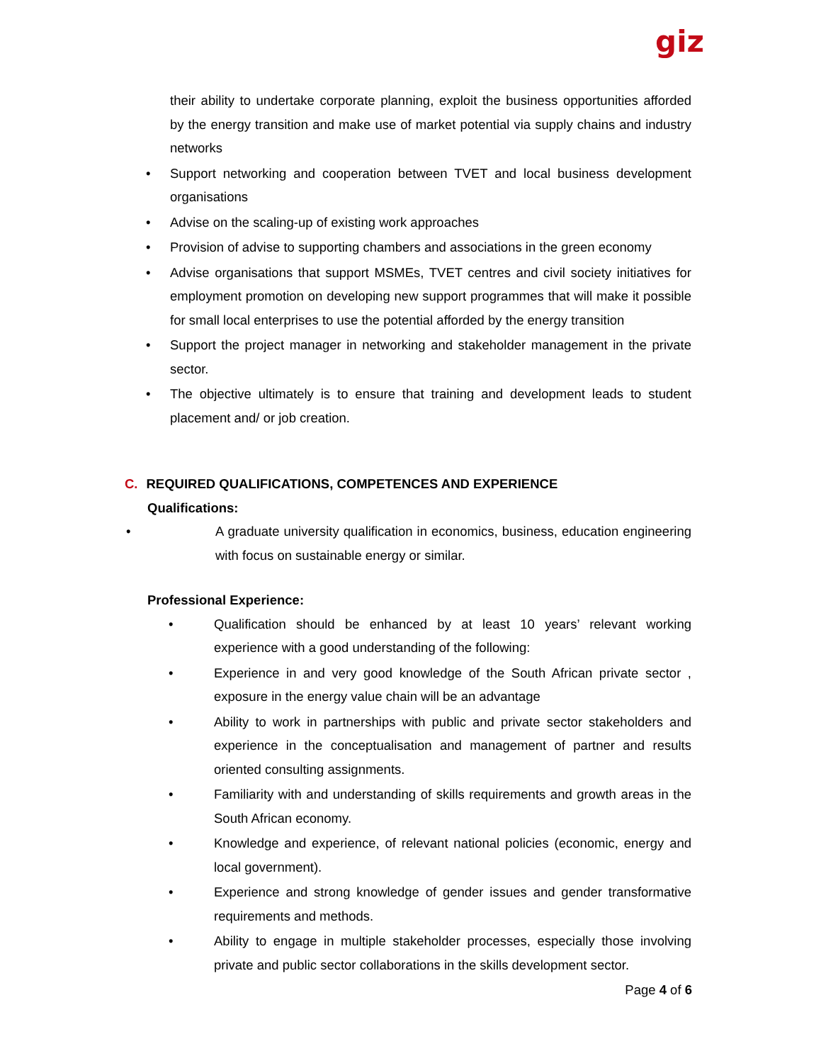giz
their ability to undertake corporate planning, exploit the business opportunities afforded by the energy transition and make use of market potential via supply chains and industry networks
• Support networking and cooperation between TVET and local business development organisations
• Advise on the scaling-up of existing work approaches
• Provision of advise to supporting chambers and associations in the green economy
• Advise organisations that support MSMEs, TVET centres and civil society initiatives for employment promotion on developing new support programmes that will make it possible for small local enterprises to use the potential afforded by the energy transition
• Support the project manager in networking and stakeholder management in the private sector.
• The objective ultimately is to ensure that training and development leads to student placement and/ or job creation.
C. REQUIRED QUALIFICATIONS, COMPETENCES AND EXPERIENCE
Qualifications:
• A graduate university qualification in economics, business, education engineering with focus on sustainable energy or similar.
Professional Experience:
• Qualification should be enhanced by at least 10 years’ relevant working experience with a good understanding of the following:
• Experience in and very good knowledge of the South African private sector , exposure in the energy value chain will be an advantage
• Ability to work in partnerships with public and private sector stakeholders and experience in the conceptualisation and management of partner and results oriented consulting assignments.
• Familiarity with and understanding of skills requirements and growth areas in the South African economy.
• Knowledge and experience, of relevant national policies (economic, energy and local government).
• Experience and strong knowledge of gender issues and gender transformative requirements and methods.
• Ability to engage in multiple stakeholder processes, especially those involving private and public sector collaborations in the skills development sector.
Page 4 of 6